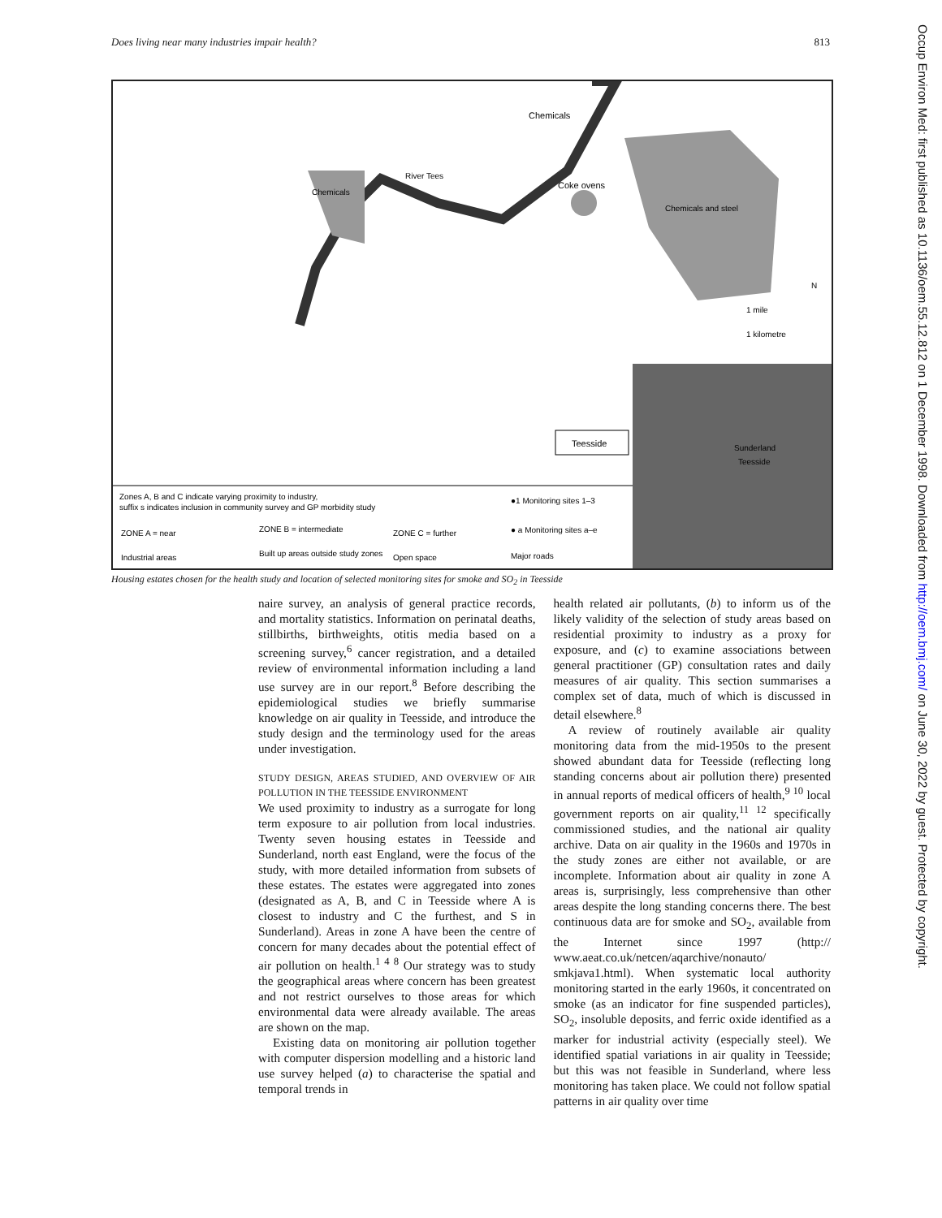Does living near many industries impair health? 813
Teesside
Chemicals
Chemicals
Coke ovens
Chemicals and steel
River Tees
Sunderland
Teesside
1 mile
1 kilometre
N
Zones A, B and C indicate varying proximity to industry,
suffix s indicates inclusion in community survey and GP morbidity study
●1 Monitoring sites 1–3
ZONE A = near
ZONE B = intermediate
ZONE C = further
● a Monitoring sites a–e
Industrial areas
Built up areas outside study zones
Open space
Major roads
Housing estates chosen for the health study and location of selected monitoring sites for smoke and SO<sub>2</sub> in Teesside
naire survey, an analysis of general practice records, and mortality statistics. Information on perinatal deaths, stillbirths, birthweights, otitis media based on a screening survey,<sup>6</sup> cancer registration, and a detailed review of environmental information including a land use survey are in our report.<sup>8</sup> Before describing the epidemiological studies we briefly summarise knowledge on air quality in Teesside, and introduce the study design and the terminology used for the areas under investigation.
STUDY DESIGN, AREAS STUDIED, AND OVERVIEW OF AIR POLLUTION IN THE TEESSIDE ENVIRONMENT
We used proximity to industry as a surrogate for long term exposure to air pollution from local industries. Twenty seven housing estates in Teesside and Sunderland, north east England, were the focus of the study, with more detailed information from subsets of these estates. The estates were aggregated into zones (designated as A, B, and C in Teesside where A is closest to industry and C the furthest, and S in Sunderland). Areas in zone A have been the centre of concern for many decades about the potential effect of air pollution on health.<sup>1 4 8</sup> Our strategy was to study the geographical areas where concern has been greatest and not restrict ourselves to those areas for which environmental data were already available. The areas are shown on the map.
Existing data on monitoring air pollution together with computer dispersion modelling and a historic land use survey helped (a) to characterise the spatial and temporal trends in
health related air pollutants, (b) to inform us of the likely validity of the selection of study areas based on residential proximity to industry as a proxy for exposure, and (c) to examine associations between general practitioner (GP) consultation rates and daily measures of air quality. This section summarises a complex set of data, much of which is discussed in detail elsewhere.<sup>8</sup>
A review of routinely available air quality monitoring data from the mid-1950s to the present showed abundant data for Teesside (reflecting long standing concerns about air pollution there) presented in annual reports of medical officers of health,<sup>9 10</sup> local government reports on air quality,<sup>11 12</sup> specifically commissioned studies, and the national air quality archive. Data on air quality in the 1960s and 1970s in the study zones are either not available, or are incomplete. Information about air quality in zone A areas is, surprisingly, less comprehensive than other areas despite the long standing concerns there. The best continuous data are for smoke and SO<sub>2</sub>, available from the Internet since 1997 (http:// www.aeat.co.uk/netcen/aqarchive/nonauto/ smkjava1.html). When systematic local authority monitoring started in the early 1960s, it concentrated on smoke (as an indicator for fine suspended particles), SO<sub>2</sub>, insoluble deposits, and ferric oxide identified as a marker for industrial activity (especially steel). We identified spatial variations in air quality in Teesside; but this was not feasible in Sunderland, where less monitoring has taken place. We could not follow spatial patterns in air quality over time
Occup Environ Med: first published as 10.1136/oem.55.12.812 on 1 December 1998. Downloaded from http://oem.bmj.com/ on June 30, 2022 by guest. Protected by copyright.